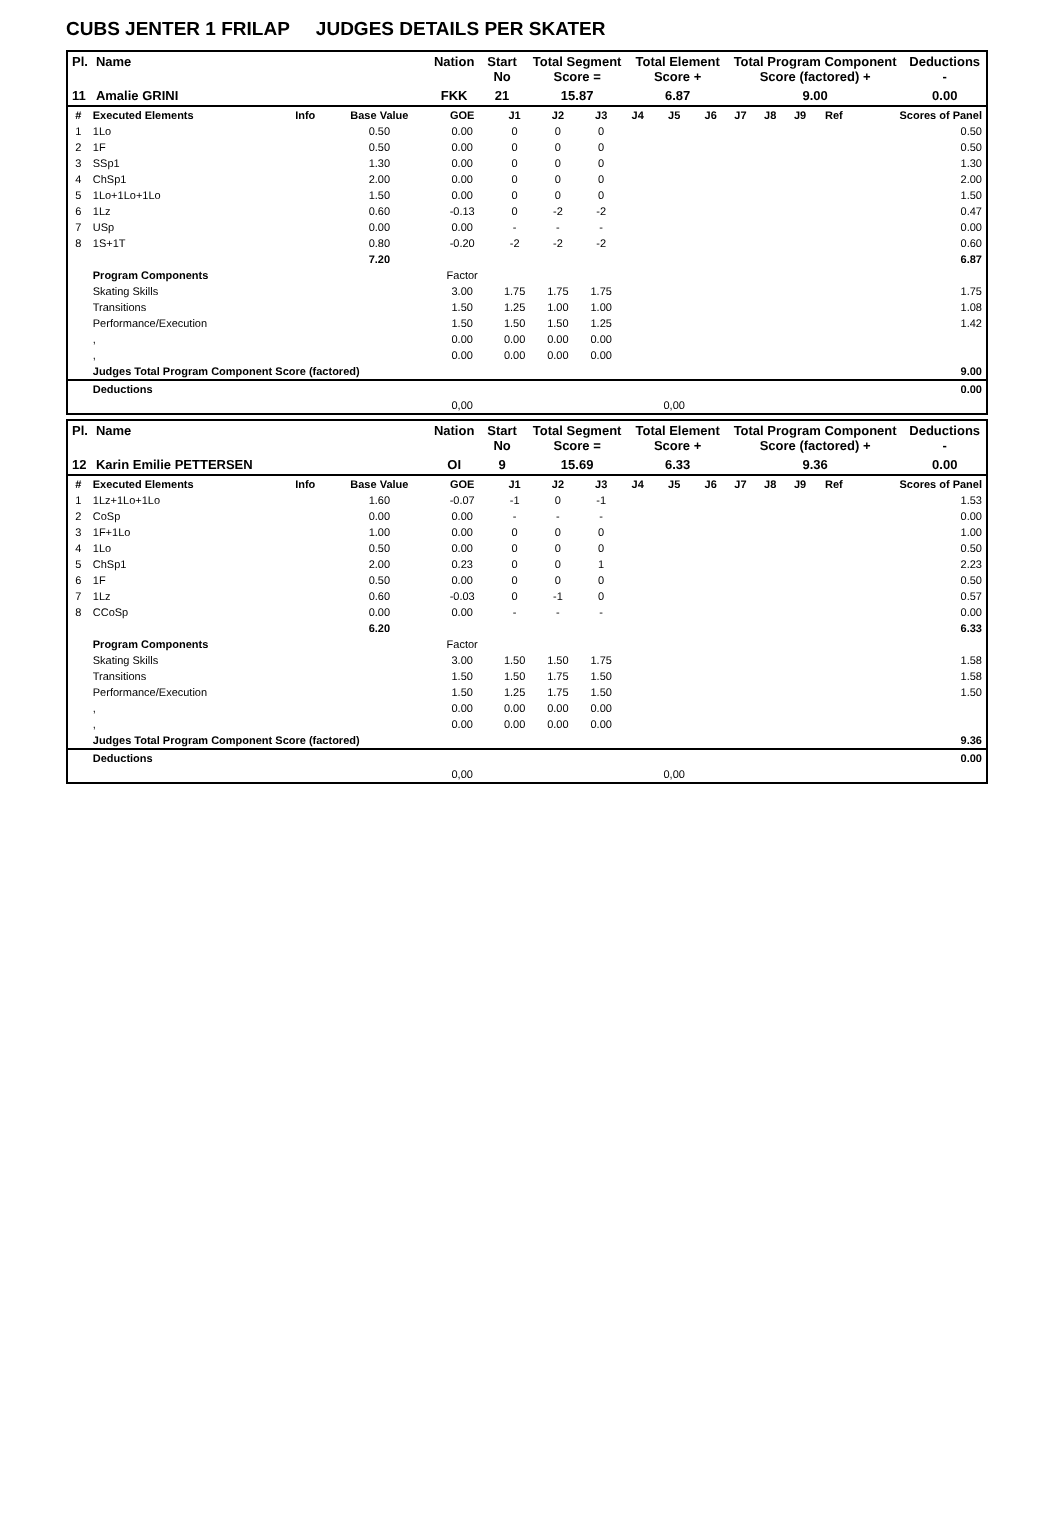CUBS JENTER 1 FRILAP JUDGES DETAILS PER SKATER
| Pl. | Name | Nation | Start No | Total Segment Score = | Total Element Score + | Total Program Component Score (factored) + | Deductions - |
| --- | --- | --- | --- | --- | --- | --- | --- |
| 11 | Amalie GRINI | FKK | 21 | 15.87 | 6.87 | 9.00 | 0.00 |
| # | Executed Elements | Info | Base Value | GOE | J1 | J2 | J3 | J4 | J5 | J6 | J7 | J8 | J9 | Ref | Scores of Panel |
| 1 | 1Lo | | 0.50 | 0.00 | 0 | 0 | 0 | | | | | | | | 0.50 |
| 2 | 1F | | 0.50 | 0.00 | 0 | 0 | 0 | | | | | | | | 0.50 |
| 3 | SSp1 | | 1.30 | 0.00 | 0 | 0 | 0 | | | | | | | | 1.30 |
| 4 | ChSp1 | | 2.00 | 0.00 | 0 | 0 | 0 | | | | | | | | 2.00 |
| 5 | 1Lo+1Lo+1Lo | | 1.50 | 0.00 | 0 | 0 | 0 | | | | | | | | 1.50 |
| 6 | 1Lz | | 0.60 | -0.13 | 0 | -2 | -2 | | | | | | | | 0.47 |
| 7 | USp | | 0.00 | 0.00 | - | - | - | | | | | | | | 0.00 |
| 8 | 1S+1T | | 0.80 | -0.20 | -2 | -2 | -2 | | | | | | | | 0.60 |
| | | | 7.20 | | | | | | | | | | | | 6.87 |
| | Program Components | | | Factor | | | | | | | | | | | |
| | Skating Skills | | | 3.00 | 1.75 | 1.75 | 1.75 | | | | | | | | 1.75 |
| | Transitions | | | 1.50 | 1.25 | 1.00 | 1.00 | | | | | | | | 1.08 |
| | Performance/Execution | | | 1.50 | 1.50 | 1.50 | 1.25 | | | | | | | | 1.42 |
| | , | | | 0.00 | 0.00 | 0.00 | 0.00 | | | | | | | | |
| | , | | | 0.00 | 0.00 | 0.00 | 0.00 | | | | | | | | |
| | Judges Total Program Component Score (factored) | | | | | | | | | | | | | | 9.00 |
| | Deductions | | | | | | | | | | | | | | 0.00 |
| | | | | 0,00 | | | | | 0,00 | | | | | | |
| Pl. | Name | Nation | Start No | Total Segment Score = | Total Element Score + | Total Program Component Score (factored) + | Deductions - |
| --- | --- | --- | --- | --- | --- | --- | --- |
| 12 | Karin Emilie PETTERSEN | OI | 9 | 15.69 | 6.33 | 9.36 | 0.00 |
| # | Executed Elements | Info | Base Value | GOE | J1 | J2 | J3 | J4 | J5 | J6 | J7 | J8 | J9 | Ref | Scores of Panel |
| 1 | 1Lz+1Lo+1Lo | | 1.60 | -0.07 | -1 | 0 | -1 | | | | | | | | 1.53 |
| 2 | CoSp | | 0.00 | 0.00 | - | - | - | | | | | | | | 0.00 |
| 3 | 1F+1Lo | | 1.00 | 0.00 | 0 | 0 | 0 | | | | | | | | 1.00 |
| 4 | 1Lo | | 0.50 | 0.00 | 0 | 0 | 0 | | | | | | | | 0.50 |
| 5 | ChSp1 | | 2.00 | 0.23 | 0 | 0 | 1 | | | | | | | | 2.23 |
| 6 | 1F | | 0.50 | 0.00 | 0 | 0 | 0 | | | | | | | | 0.50 |
| 7 | 1Lz | | 0.60 | -0.03 | 0 | -1 | 0 | | | | | | | | 0.57 |
| 8 | CCoSp | | 0.00 | 0.00 | - | - | - | | | | | | | | 0.00 |
| | | | 6.20 | | | | | | | | | | | | 6.33 |
| | Program Components | | | Factor | | | | | | | | | | | |
| | Skating Skills | | | 3.00 | 1.50 | 1.50 | 1.75 | | | | | | | | 1.58 |
| | Transitions | | | 1.50 | 1.50 | 1.75 | 1.50 | | | | | | | | 1.58 |
| | Performance/Execution | | | 1.50 | 1.25 | 1.75 | 1.50 | | | | | | | | 1.50 |
| | , | | | 0.00 | 0.00 | 0.00 | 0.00 | | | | | | | | |
| | , | | | 0.00 | 0.00 | 0.00 | 0.00 | | | | | | | | |
| | Judges Total Program Component Score (factored) | | | | | | | | | | | | | | 9.36 |
| | Deductions | | | | | | | | | | | | | | 0.00 |
| | | | | 0,00 | | | | | 0,00 | | | | | | |